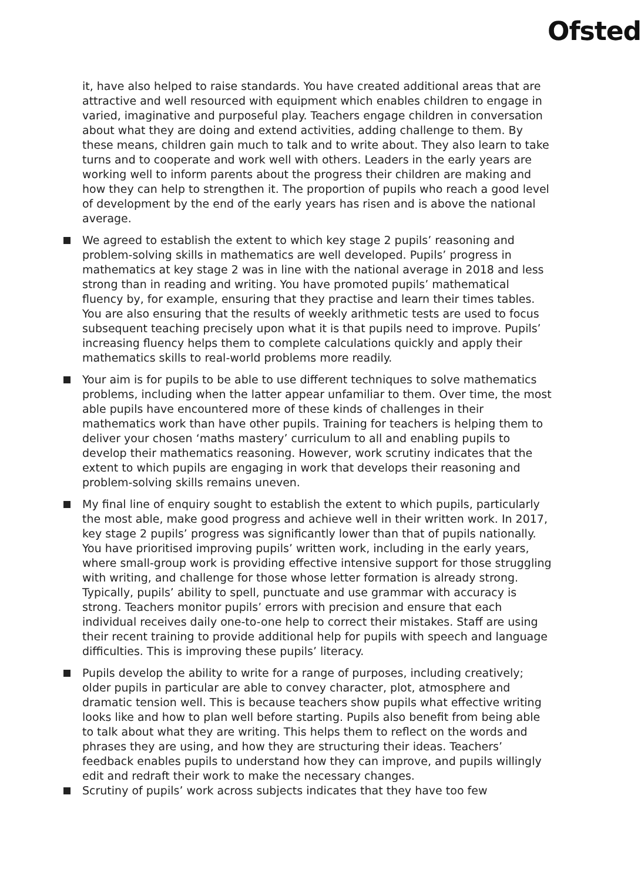Ofsted
it, have also helped to raise standards. You have created additional areas that are attractive and well resourced with equipment which enables children to engage in varied, imaginative and purposeful play. Teachers engage children in conversation about what they are doing and extend activities, adding challenge to them. By these means, children gain much to talk and to write about. They also learn to take turns and to cooperate and work well with others. Leaders in the early years are working well to inform parents about the progress their children are making and how they can help to strengthen it. The proportion of pupils who reach a good level of development by the end of the early years has risen and is above the national average.
We agreed to establish the extent to which key stage 2 pupils’ reasoning and problem-solving skills in mathematics are well developed. Pupils’ progress in mathematics at key stage 2 was in line with the national average in 2018 and less strong than in reading and writing. You have promoted pupils’ mathematical fluency by, for example, ensuring that they practise and learn their times tables. You are also ensuring that the results of weekly arithmetic tests are used to focus subsequent teaching precisely upon what it is that pupils need to improve. Pupils’ increasing fluency helps them to complete calculations quickly and apply their mathematics skills to real-world problems more readily.
Your aim is for pupils to be able to use different techniques to solve mathematics problems, including when the latter appear unfamiliar to them. Over time, the most able pupils have encountered more of these kinds of challenges in their mathematics work than have other pupils. Training for teachers is helping them to deliver your chosen ‘maths mastery’ curriculum to all and enabling pupils to develop their mathematics reasoning. However, work scrutiny indicates that the extent to which pupils are engaging in work that develops their reasoning and problem-solving skills remains uneven.
My final line of enquiry sought to establish the extent to which pupils, particularly the most able, make good progress and achieve well in their written work. In 2017, key stage 2 pupils’ progress was significantly lower than that of pupils nationally. You have prioritised improving pupils’ written work, including in the early years, where small-group work is providing effective intensive support for those struggling with writing, and challenge for those whose letter formation is already strong. Typically, pupils’ ability to spell, punctuate and use grammar with accuracy is strong. Teachers monitor pupils’ errors with precision and ensure that each individual receives daily one-to-one help to correct their mistakes. Staff are using their recent training to provide additional help for pupils with speech and language difficulties. This is improving these pupils’ literacy.
Pupils develop the ability to write for a range of purposes, including creatively; older pupils in particular are able to convey character, plot, atmosphere and dramatic tension well. This is because teachers show pupils what effective writing looks like and how to plan well before starting. Pupils also benefit from being able to talk about what they are writing. This helps them to reflect on the words and phrases they are using, and how they are structuring their ideas. Teachers’ feedback enables pupils to understand how they can improve, and pupils willingly edit and redraft their work to make the necessary changes.
Scrutiny of pupils’ work across subjects indicates that they have too few